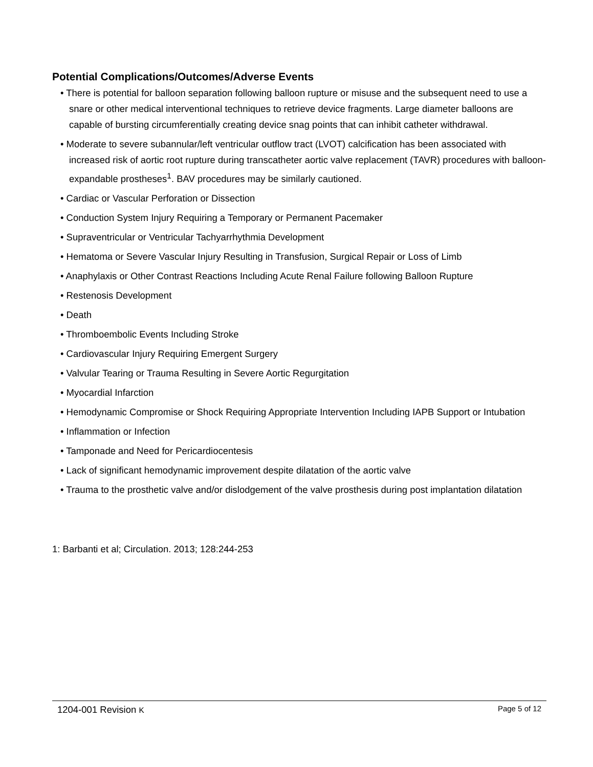Potential Complications/Outcomes/Adverse Events
• There is potential for balloon separation following balloon rupture or misuse and the subsequent need to use a snare or other medical interventional techniques to retrieve device fragments. Large diameter balloons are capable of bursting circumferentially creating device snag points that can inhibit catheter withdrawal.
• Moderate to severe subannular/left ventricular outflow tract (LVOT) calcification has been associated with increased risk of aortic root rupture during transcatheter aortic valve replacement (TAVR) procedures with balloon-expandable prostheses<sup>1</sup>. BAV procedures may be similarly cautioned.
• Cardiac or Vascular Perforation or Dissection
• Conduction System Injury Requiring a Temporary or Permanent Pacemaker
• Supraventricular or Ventricular Tachyarrhythmia Development
• Hematoma or Severe Vascular Injury Resulting in Transfusion, Surgical Repair or Loss of Limb
• Anaphylaxis or Other Contrast Reactions Including Acute Renal Failure following Balloon Rupture
• Restenosis Development
• Death
• Thromboembolic Events Including Stroke
• Cardiovascular Injury Requiring Emergent Surgery
• Valvular Tearing or Trauma Resulting in Severe Aortic Regurgitation
• Myocardial Infarction
• Hemodynamic Compromise or Shock Requiring Appropriate Intervention Including IAPB Support or Intubation
• Inflammation or Infection
• Tamponade and Need for Pericardiocentesis
• Lack of significant hemodynamic improvement despite dilatation of the aortic valve
• Trauma to the prosthetic valve and/or dislodgement of the valve prosthesis during post implantation dilatation
1: Barbanti et al; Circulation. 2013; 128:244-253
1204-001 Revision K Page 5 of 12